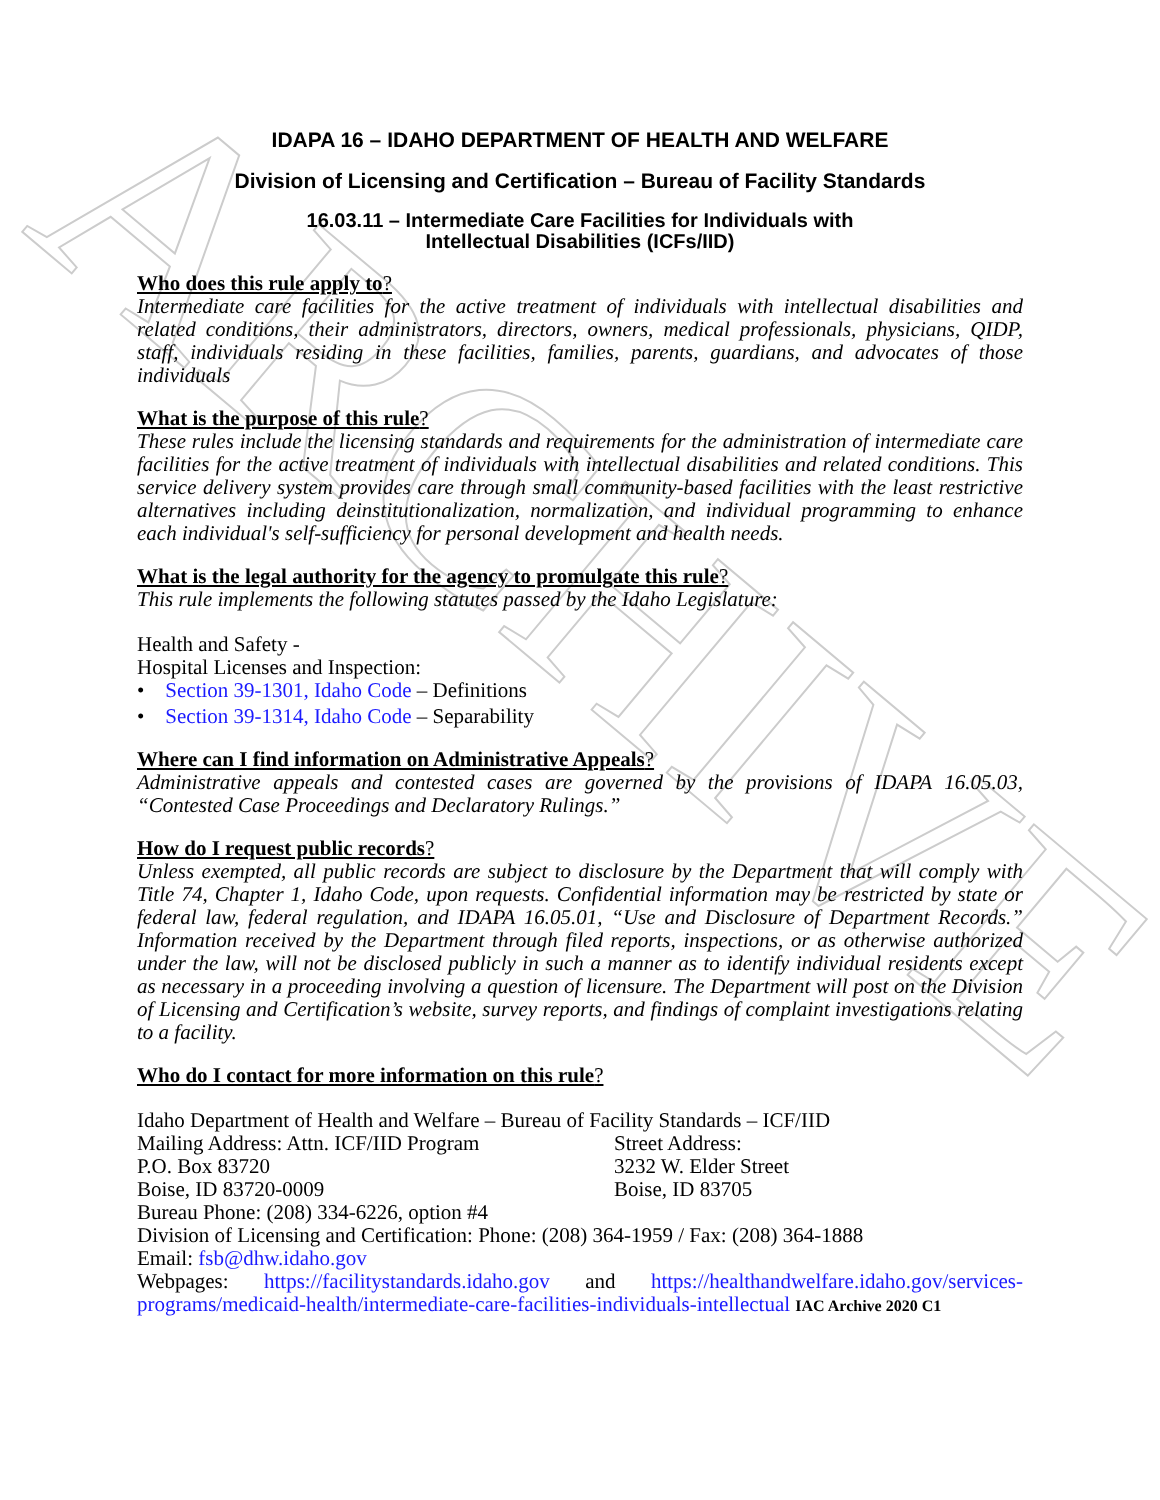ARCHIVE
IDAPA 16 – IDAHO DEPARTMENT OF HEALTH AND WELFARE
Division of Licensing and Certification – Bureau of Facility Standards
16.03.11 – Intermediate Care Facilities for Individuals with
Intellectual Disabilities (ICFs/IID)
Who does this rule apply to?
Intermediate care facilities for the active treatment of individuals with intellectual disabilities and related conditions, their administrators, directors, owners, medical professionals, physicians, QIDP, staff, individuals residing in these facilities, families, parents, guardians, and advocates of those individuals
What is the purpose of this rule?
These rules include the licensing standards and requirements for the administration of intermediate care facilities for the active treatment of individuals with intellectual disabilities and related conditions. This service delivery system provides care through small community-based facilities with the least restrictive alternatives including deinstitutionalization, normalization, and individual programming to enhance each individual's self-sufficiency for personal development and health needs.
What is the legal authority for the agency to promulgate this rule?
This rule implements the following statutes passed by the Idaho Legislature:
Health and Safety -
Hospital Licenses and Inspection:
• Section 39-1301, Idaho Code – Definitions
• Section 39-1314, Idaho Code – Separability
Where can I find information on Administrative Appeals?
Administrative appeals and contested cases are governed by the provisions of IDAPA 16.05.03, “Contested Case Proceedings and Declaratory Rulings.”
How do I request public records?
Unless exempted, all public records are subject to disclosure by the Department that will comply with Title 74, Chapter 1, Idaho Code, upon requests. Confidential information may be restricted by state or federal law, federal regulation, and IDAPA 16.05.01, “Use and Disclosure of Department Records.” Information received by the Department through filed reports, inspections, or as otherwise authorized under the law, will not be disclosed publicly in such a manner as to identify individual residents except as necessary in a proceeding involving a question of licensure. The Department will post on the Division of Licensing and Certification’s website, survey reports, and findings of complaint investigations relating to a facility.
Who do I contact for more information on this rule?
Idaho Department of Health and Welfare – Bureau of Facility Standards – ICF/IID
Mailing Address: Attn. ICF/IID Program
P.O. Box 83720
Boise, ID 83720-0009
Street Address:
3232 W. Elder Street
Boise, ID 83705
Bureau Phone: (208) 334-6226, option #4
Division of Licensing and Certification: Phone: (208) 364-1959 / Fax: (208) 364-1888
Email: fsb@dhw.idaho.gov
Webpages: https://facilitystandards.idaho.gov and https://healthandwelfare.idaho.gov/services-programs/medicaid-health/intermediate-care-facilities-individuals-intellectual IAC Archive 2020 C1